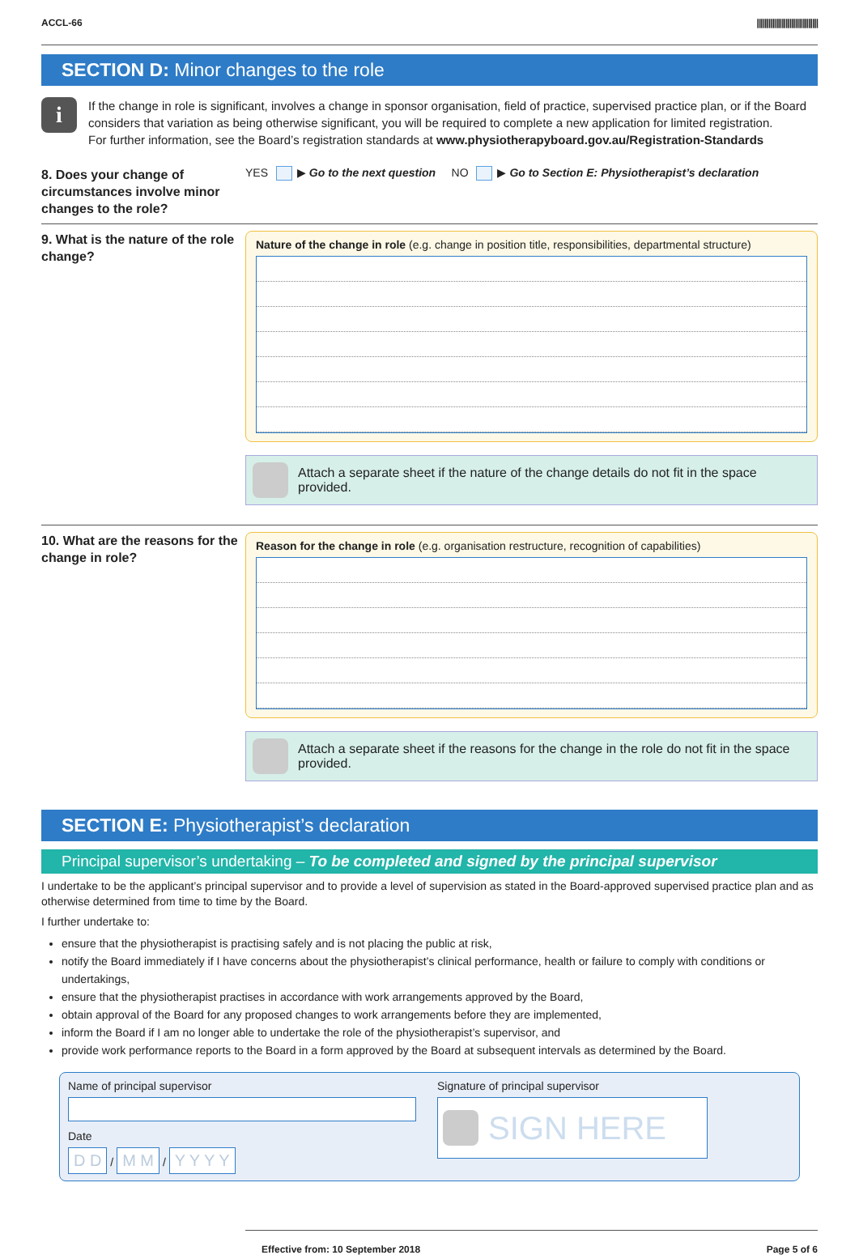ACCL-66 ||||||||||||||||||||||||||||||||
SECTION D: Minor changes to the role
i
If the change in role is significant, involves a change in sponsor organisation, field of practice, supervised practice plan, or if the Board considers that variation as being otherwise significant, you will be required to complete a new application for limited registration.
For further information, see the Board’s registration standards at www.physiotherapyboard.gov.au/Registration-Standards
8. Does your change of circumstances involve minor changes to the role?
YES ▶ Go to the next question NO ▶ Go to Section E: Physiotherapist’s declaration
9. What is the nature of the role change?
Nature of the change in role (e.g. change in position title, responsibilities, departmental structure)
Attach a separate sheet if the nature of the change details do not fit in the space provided.
10. What are the reasons for the change in role?
Reason for the change in role (e.g. organisation restructure, recognition of capabilities)
Attach a separate sheet if the reasons for the change in the role do not fit in the space provided.
SECTION E: Physiotherapist’s declaration
Principal supervisor’s undertaking – To be completed and signed by the principal supervisor
I undertake to be the applicant’s principal supervisor and to provide a level of supervision as stated in the Board-approved supervised practice plan and as otherwise determined from time to time by the Board.
I further undertake to:
ensure that the physiotherapist is practising safely and is not placing the public at risk,
notify the Board immediately if I have concerns about the physiotherapist’s clinical performance, health or failure to comply with conditions or undertakings,
ensure that the physiotherapist practises in accordance with work arrangements approved by the Board,
obtain approval of the Board for any proposed changes to work arrangements before they are implemented,
inform the Board if I am no longer able to undertake the role of the physiotherapist’s supervisor, and
provide work performance reports to the Board in a form approved by the Board at subsequent intervals as determined by the Board.
Name of principal supervisor
Date
D D / M M / Y Y Y Y
Signature of principal supervisor
SIGN HERE
Effective from: 10 September 2018 Page 5 of 6